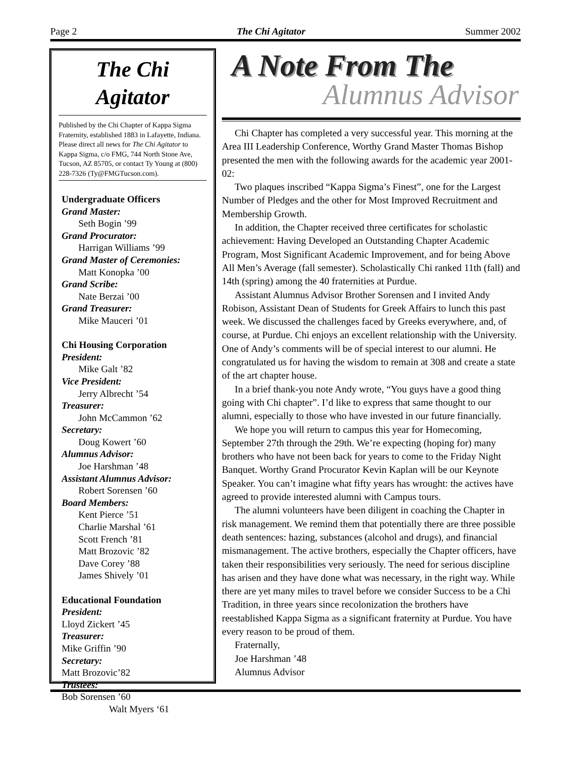Page 2 The Chi Agitator Summer 2002
The Chi
Agitator
Published by the Chi Chapter of Kappa Sigma Fraternity, established 1883 in Lafayette, Indiana. Please direct all news for The Chi Agitator to Kappa Sigma, c/o FMG, 744 North Stone Ave, Tucson, AZ 85705, or contact Ty Young at (800) 228-7326 (Ty@FMGTucson.com).
Undergraduate Officers
Grand Master:
Seth Bogin ’99
Grand Procurator:
Harrigan Williams ’99
Grand Master of Ceremonies:
Matt Konopka ’00
Grand Scribe:
Nate Berzai ’00
Grand Treasurer:
Mike Mauceri ’01
Chi Housing Corporation
President:
Mike Galt ’82
Vice President:
Jerry Albrecht ’54
Treasurer:
John McCammon ’62
Secretary:
Doug Kowert ’60
Alumnus Advisor:
Joe Harshman ’48
Assistant Alumnus Advisor:
Robert Sorensen ’60
Board Members:
Kent Pierce ’51
Charlie Marshal ’61
Scott French ’81
Matt Brozovic ’82
Dave Corey ’88
James Shively ’01
Educational Foundation
President:
Lloyd Zickert ’45
Treasurer:
Mike Griffin ’90
Secretary:
Matt Brozovic’82
Trustees:
Bob Sorensen ’60
Walt Myers ‘61
A Note From The
Alumnus Advisor
Chi Chapter has completed a very successful year. This morning at the Area III Leadership Conference, Worthy Grand Master Thomas Bishop presented the men with the following awards for the academic year 2001-02:
Two plaques inscribed “Kappa Sigma’s Finest”, one for the Largest Number of Pledges and the other for Most Improved Recruitment and Membership Growth.
In addition, the Chapter received three certificates for scholastic achievement: Having Developed an Outstanding Chapter Academic Program, Most Significant Academic Improvement, and for being Above All Men’s Average (fall semester). Scholastically Chi ranked 11th (fall) and 14th (spring) among the 40 fraternities at Purdue.
Assistant Alumnus Advisor Brother Sorensen and I invited Andy Robison, Assistant Dean of Students for Greek Affairs to lunch this past week. We discussed the challenges faced by Greeks everywhere, and, of course, at Purdue. Chi enjoys an excellent relationship with the University. One of Andy’s comments will be of special interest to our alumni. He congratulated us for having the wisdom to remain at 308 and create a state of the art chapter house.
In a brief thank-you note Andy wrote, “You guys have a good thing going with Chi chapter”. I’d like to express that same thought to our alumni, especially to those who have invested in our future financially.
We hope you will return to campus this year for Homecoming, September 27th through the 29th. We’re expecting (hoping for) many brothers who have not been back for years to come to the Friday Night Banquet. Worthy Grand Procurator Kevin Kaplan will be our Keynote Speaker. You can’t imagine what fifty years has wrought: the actives have agreed to provide interested alumni with Campus tours.
The alumni volunteers have been diligent in coaching the Chapter in risk management. We remind them that potentially there are three possible death sentences: hazing, substances (alcohol and drugs), and financial mismanagement. The active brothers, especially the Chapter officers, have taken their responsibilities very seriously. The need for serious discipline has arisen and they have done what was necessary, in the right way. While there are yet many miles to travel before we consider Success to be a Chi Tradition, in three years since recolonization the brothers have reestablished Kappa Sigma as a significant fraternity at Purdue. You have every reason to be proud of them.
Fraternally,
Joe Harshman ’48
Alumnus Advisor